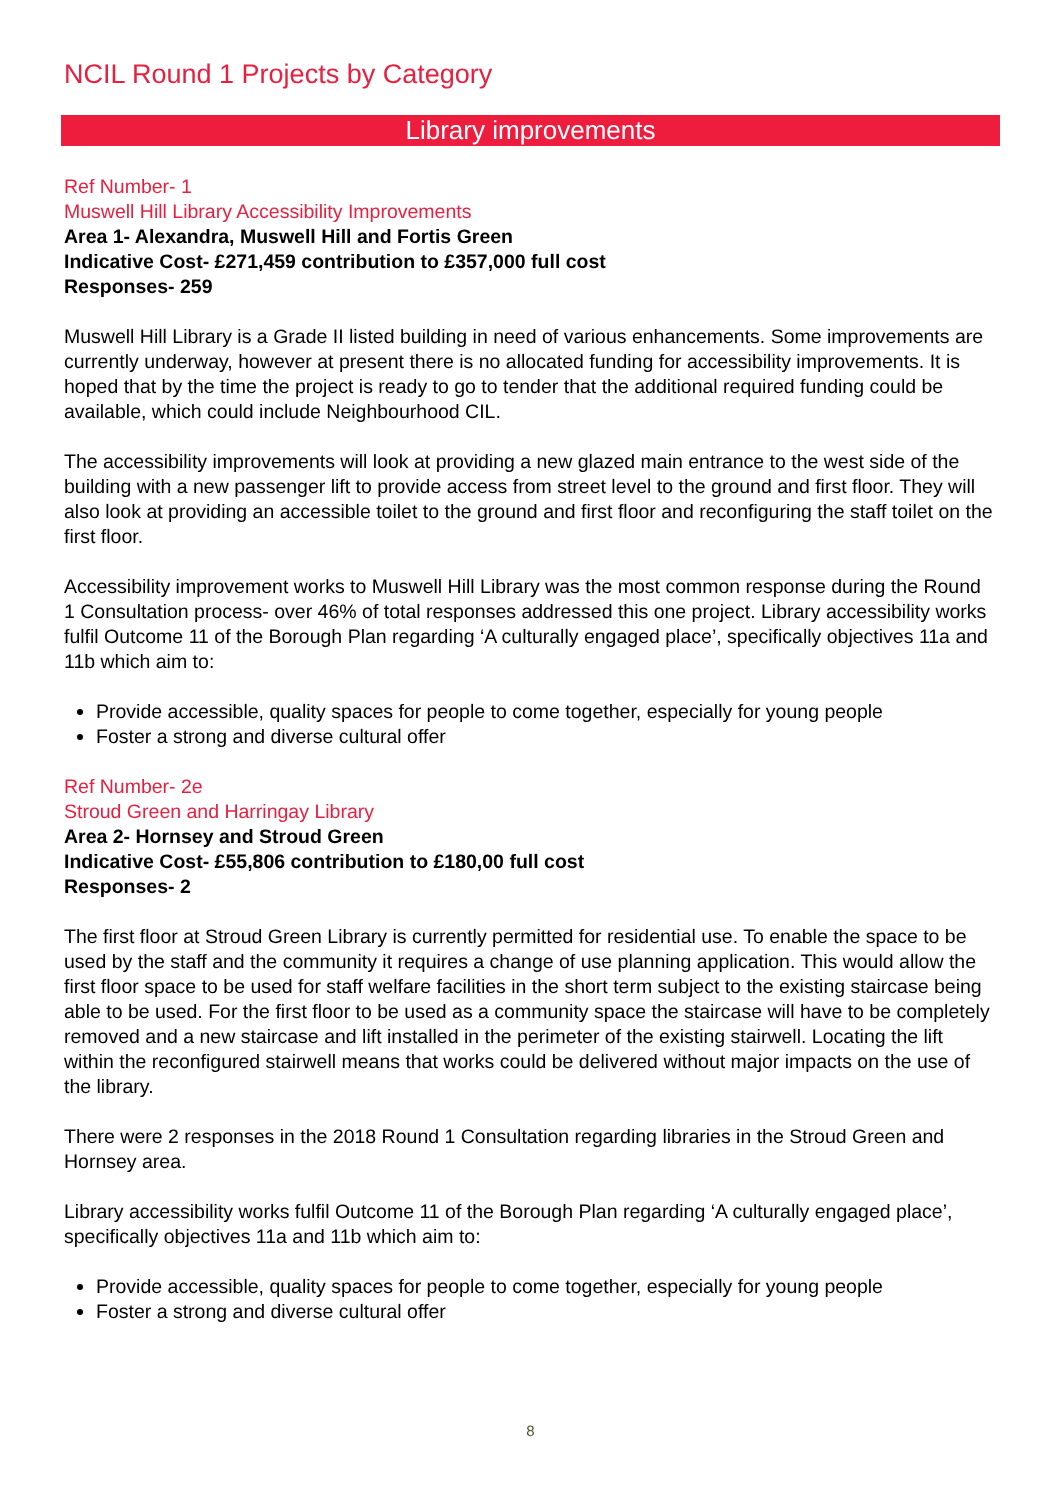NCIL Round 1 Projects by Category
Library improvements
Ref Number- 1
Muswell Hill Library Accessibility Improvements
Area 1- Alexandra, Muswell Hill and Fortis Green
Indicative Cost- £271,459 contribution to £357,000 full cost
Responses- 259
Muswell Hill Library is a Grade II listed building in need of various enhancements. Some improvements are currently underway, however at present there is no allocated funding for accessibility improvements. It is hoped that by the time the project is ready to go to tender that the additional required funding could be available, which could include Neighbourhood CIL.
The accessibility improvements will look at providing a new glazed main entrance to the west side of the building with a new passenger lift to provide access from street level to the ground and first floor. They will also look at providing an accessible toilet to the ground and first floor and reconfiguring the staff toilet on the first floor.
Accessibility improvement works to Muswell Hill Library was the most common response during the Round 1 Consultation process- over 46% of total responses addressed this one project. Library accessibility works fulfil Outcome 11 of the Borough Plan regarding ‘A culturally engaged place’, specifically objectives 11a and 11b which aim to:
Provide accessible, quality spaces for people to come together, especially for young people
Foster a strong and diverse cultural offer
Ref Number- 2e
Stroud Green and Harringay Library
Area 2- Hornsey and Stroud Green
Indicative Cost- £55,806 contribution to £180,00 full cost
Responses- 2
The first floor at Stroud Green Library is currently permitted for residential use. To enable the space to be used by the staff and the community it requires a change of use planning application. This would allow the first floor space to be used for staff welfare facilities in the short term subject to the existing staircase being able to be used. For the first floor to be used as a community space the staircase will have to be completely removed and a new staircase and lift installed in the perimeter of the existing stairwell. Locating the lift within the reconfigured stairwell means that works could be delivered without major impacts on the use of the library.
There were 2 responses in the 2018 Round 1 Consultation regarding libraries in the Stroud Green and Hornsey area.
Library accessibility works fulfil Outcome 11 of the Borough Plan regarding ‘A culturally engaged place’, specifically objectives 11a and 11b which aim to:
Provide accessible, quality spaces for people to come together, especially for young people
Foster a strong and diverse cultural offer
8